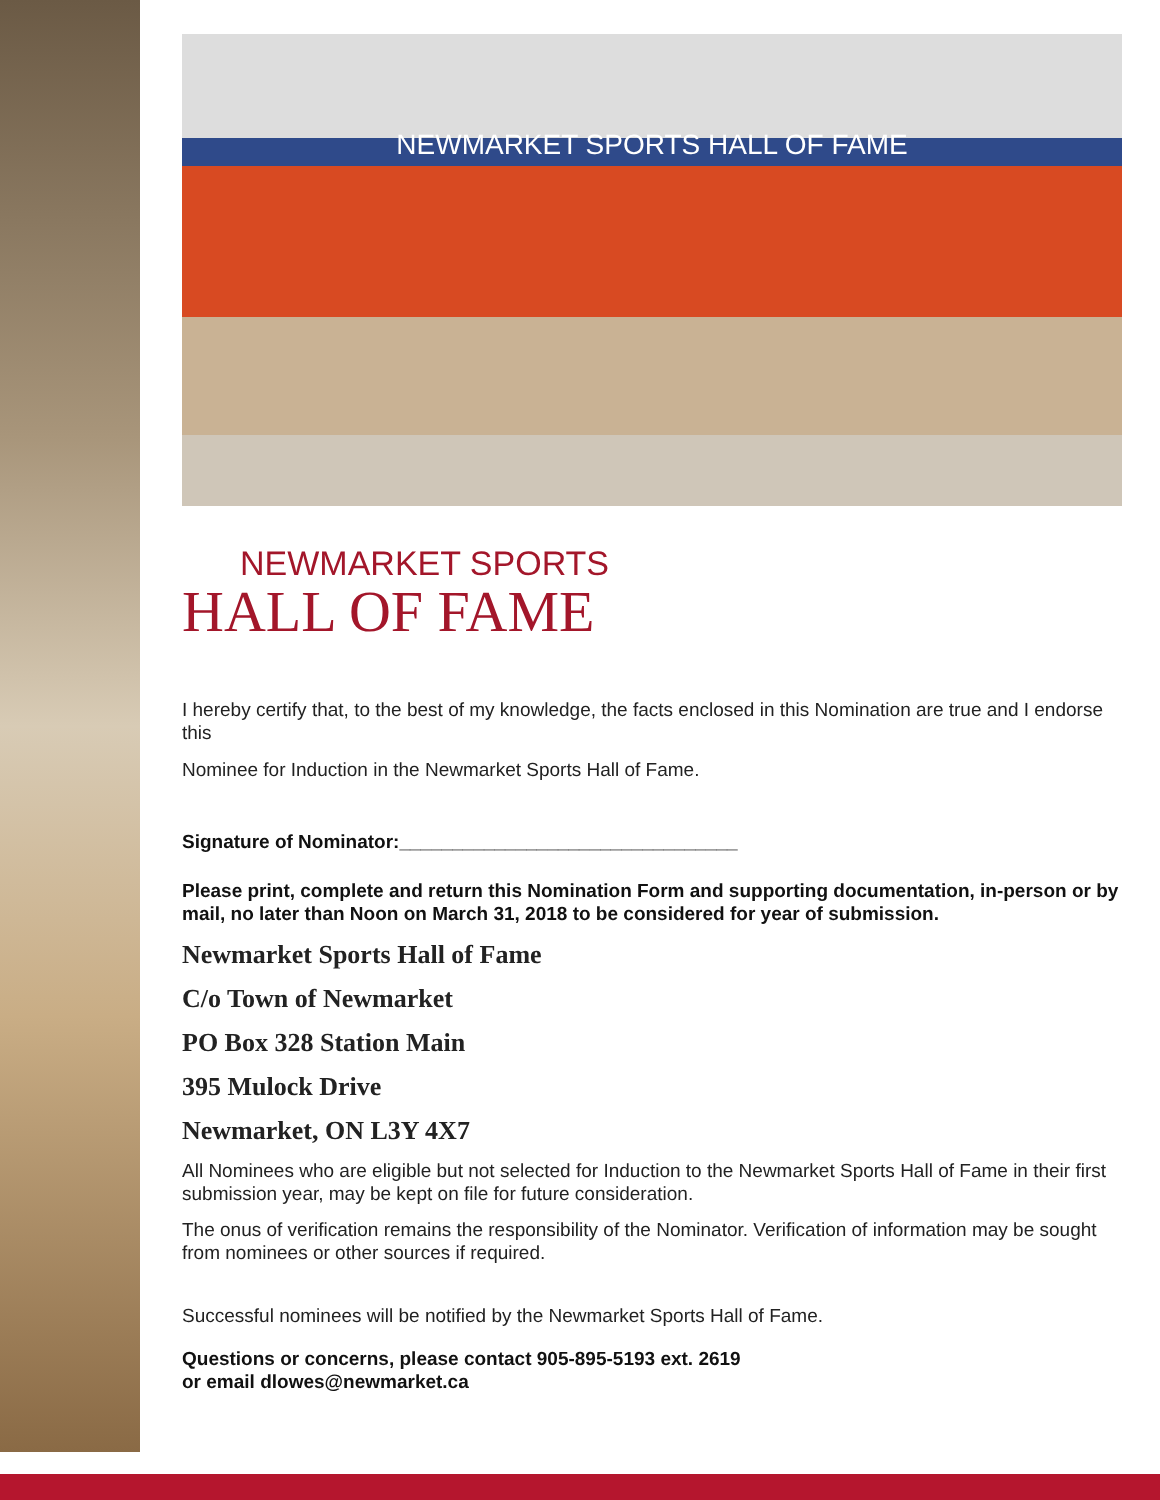NEWMARKET SPORTS HALL OF FAME
NEWMARKET SPORTS
HALL OF FAME
I hereby certify that, to the best of my knowledge, the facts enclosed in this Nomination are true and I endorse this
Nominee for Induction in the Newmarket Sports Hall of Fame.
Signature of Nominator:________________________________
Please print, complete and return this Nomination Form and supporting documentation, in-person or by mail, no later than Noon on March 31, 2018 to be considered for year of submission.
Newmarket Sports Hall of Fame
C/o Town of Newmarket
PO Box 328 Station Main
395 Mulock Drive
Newmarket, ON L3Y 4X7
All Nominees who are eligible but not selected for Induction to the Newmarket Sports Hall of Fame in their first submission year, may be kept on file for future consideration.
The onus of verification remains the responsibility of the Nominator. Verification of information may be sought from nominees or other sources if required.
Successful nominees will be notified by the Newmarket Sports Hall of Fame.
Questions or concerns, please contact 905-895-5193 ext. 2619
or email dlowes@newmarket.ca